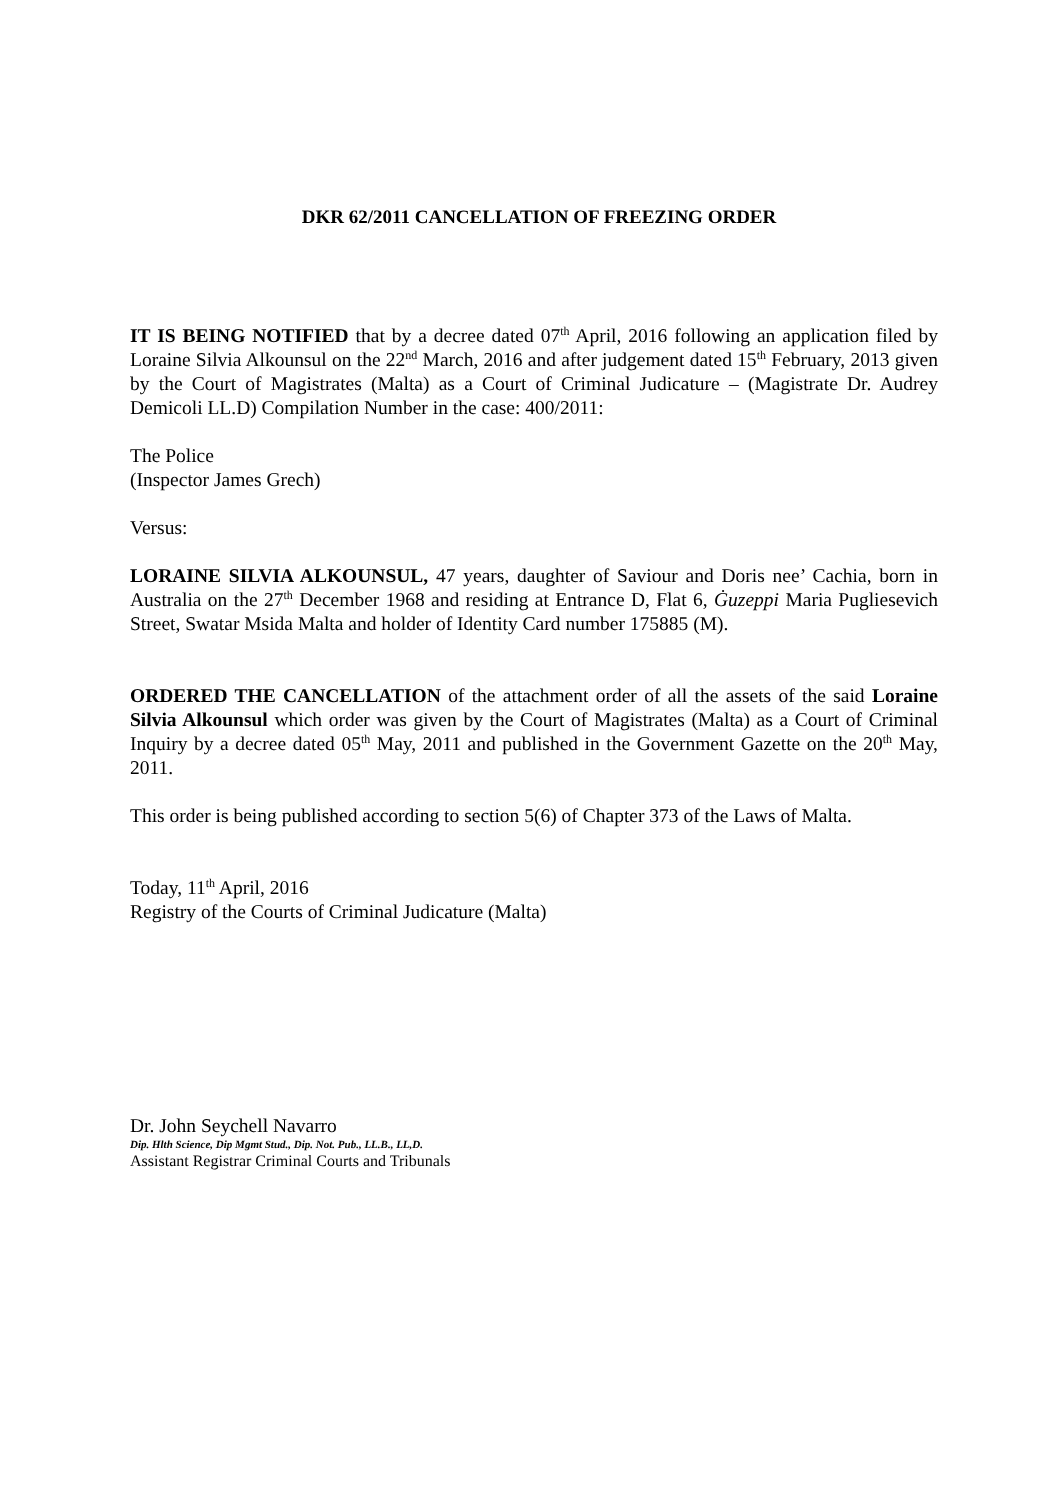DKR 62/2011 CANCELLATION OF FREEZING ORDER
IT IS BEING NOTIFIED that by a decree dated 07<sup>th</sup> April, 2016 following an application filed by Loraine Silvia Alkounsul on the 22<sup>nd</sup> March, 2016 and after judgement dated 15<sup>th</sup> February, 2013 given by the Court of Magistrates (Malta) as a Court of Criminal Judicature – (Magistrate Dr. Audrey Demicoli LL.D) Compilation Number in the case: 400/2011:
The Police
(Inspector James Grech)
Versus:
LORAINE SILVIA ALKOUNSUL, 47 years, daughter of Saviour and Doris nee’ Cachia, born in Australia on the 27<sup>th</sup> December 1968 and residing at Entrance D, Flat 6, Ġuzeppi Maria Pugliesevich Street, Swatar Msida Malta and holder of Identity Card number 175885 (M).
ORDERED THE CANCELLATION of the attachment order of all the assets of the said Loraine Silvia Alkounsul which order was given by the Court of Magistrates (Malta) as a Court of Criminal Inquiry by a decree dated 05<sup>th</sup> May, 2011 and published in the Government Gazette on the 20<sup>th</sup> May, 2011.
This order is being published according to section 5(6) of Chapter 373 of the Laws of Malta.
Today, 11<sup>th</sup> April, 2016
Registry of the Courts of Criminal Judicature (Malta)
Dr. John Seychell Navarro
Dip. Hlth Science, Dip Mgmt Stud., Dip. Not. Pub., LL.B., LL,D.
Assistant Registrar Criminal Courts and Tribunals